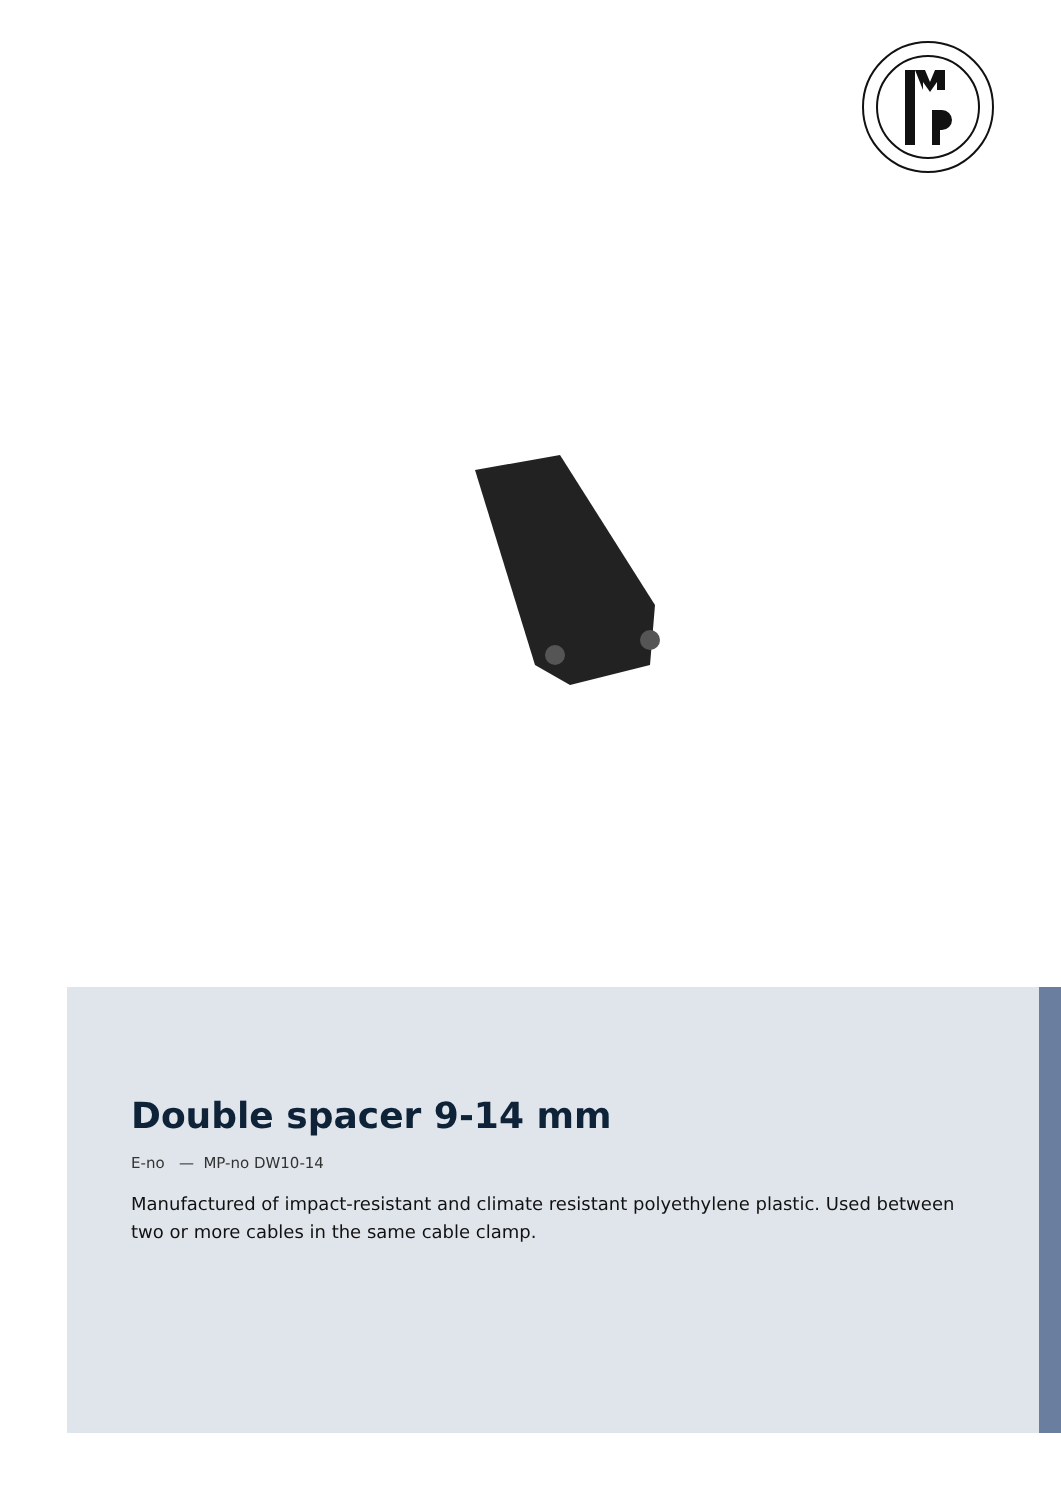Double spacer 9-14 mm
E-no — MP-no DW10-14
Manufactured of impact-resistant and climate resistant polyethylene plastic. Used between two or more cables in the same cable clamp.